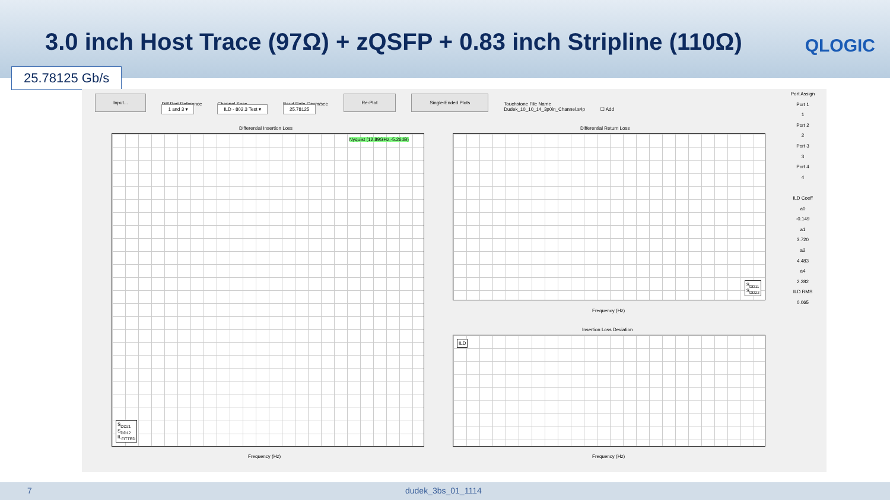3.0 inch Host Trace (97Ω) + zQSFP + 0.83 inch Stripline (110Ω)
QLOGIC
25.78125 Gb/s
Input... Diff Port Reference
1 and 3 ▾ Channel Spec
ILD - 802.3 Test ▾ Baud Rate Gsym/sec
25.78125 Re-Plot Single-Ended Plots Touchstone File Name
Dudek_10_10_14_3p0in_Channel.s4p ☐ Add
Differential Insertion Loss
Nyquist (12.89GHz,-5.26dB)
S<sub>DD21</sub>
S<sub>DD12</sub>
IL<sub>FITTED</sub>
Frequency (Hz)
Differential Return Loss
S<sub>DD11</sub>
S<sub>DD22</sub>
Frequency (Hz)
Insertion Loss Deviation
ILD
Frequency (Hz)
Port Assign
Port 1
1
Port 2
2
Port 3
3
Port 4
4
ILD Coeff
a0
-0.149
a1
3.720
a2
4.483
a4
2.282
ILD RMS
0.065
7 dudek_3bs_01_1114